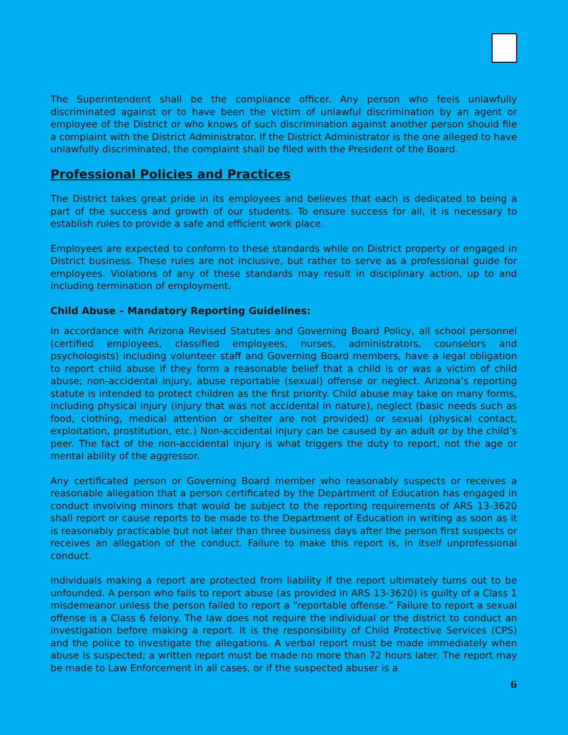The Superintendent shall be the compliance officer. Any person who feels unlawfully discriminated against or to have been the victim of unlawful discrimination by an agent or employee of the District or who knows of such discrimination against another person should file a complaint with the District Administrator. If the District Administrator is the one alleged to have unlawfully discriminated, the complaint shall be filed with the President of the Board.
Professional Policies and Practices
The District takes great pride in its employees and believes that each is dedicated to being a part of the success and growth of our students. To ensure success for all, it is necessary to establish rules to provide a safe and efficient work place.
Employees are expected to conform to these standards while on District property or engaged in District business. These rules are not inclusive, but rather to serve as a professional guide for employees. Violations of any of these standards may result in disciplinary action, up to and including termination of employment.
Child Abuse – Mandatory Reporting Guidelines:
In accordance with Arizona Revised Statutes and Governing Board Policy, all school personnel (certified employees, classified employees, nurses, administrators, counselors and psychologists) including volunteer staff and Governing Board members, have a legal obligation to report child abuse if they form a reasonable belief that a child is or was a victim of child abuse; non-accidental injury, abuse reportable (sexual) offense or neglect. Arizona’s reporting statute is intended to protect children as the first priority. Child abuse may take on many forms, including physical injury (injury that was not accidental in nature), neglect (basic needs such as food, clothing, medical attention or shelter are not provided) or sexual (physical contact, exploitation, prostitution, etc.) Non-accidental injury can be caused by an adult or by the child’s peer. The fact of the non-accidental injury is what triggers the duty to report, not the age or mental ability of the aggressor.
Any certificated person or Governing Board member who reasonably suspects or receives a reasonable allegation that a person certificated by the Department of Education has engaged in conduct involving minors that would be subject to the reporting requirements of ARS 13-3620 shall report or cause reports to be made to the Department of Education in writing as soon as it is reasonably practicable but not later than three business days after the person first suspects or receives an allegation of the conduct. Failure to make this report is, in itself unprofessional conduct.
Individuals making a report are protected from liability if the report ultimately turns out to be unfounded. A person who fails to report abuse (as provided in ARS 13-3620) is guilty of a Class 1 misdemeanor unless the person failed to report a “reportable offense.” Failure to report a sexual offense is a Class 6 felony. The law does not require the individual or the district to conduct an investigation before making a report. It is the responsibility of Child Protective Services (CPS) and the police to investigate the allegations. A verbal report must be made immediately when abuse is suspected; a written report must be made no more than 72 hours later. The report may be made to Law Enforcement in all cases, or if the suspected abuser is a
6